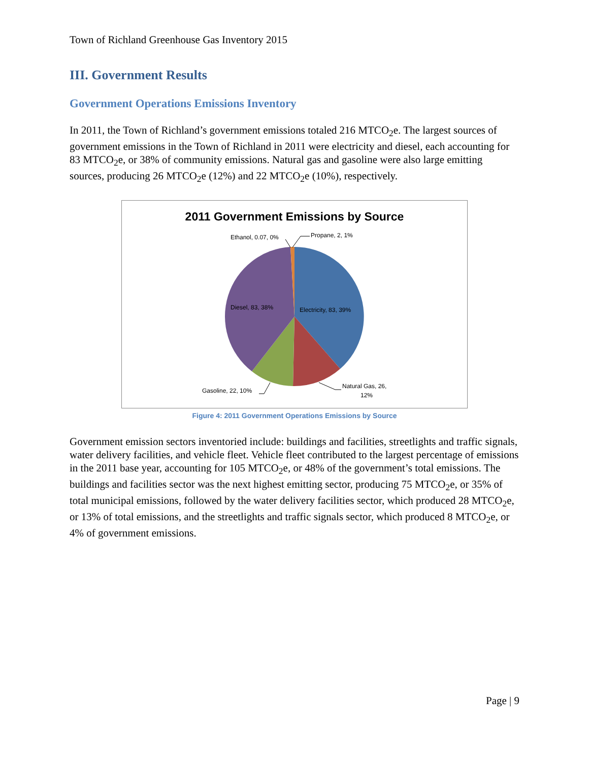Town of Richland Greenhouse Gas Inventory 2015
III. Government Results
Government Operations Emissions Inventory
In 2011, the Town of Richland’s government emissions totaled 216 MTCO<sub>2</sub>e. The largest sources of government emissions in the Town of Richland in 2011 were electricity and diesel, each accounting for 83 MTCO<sub>2</sub>e, or 38% of community emissions. Natural gas and gasoline were also large emitting sources, producing 26 MTCO<sub>2</sub>e (12%) and 22 MTCO<sub>2</sub>e (10%), respectively.
2011 Government Emissions by Source
Ethanol, 0.07, 0%
Propane, 2, 1%
Diesel, 83, 38%
Electricity, 83, 39%
Natural Gas, 26,
12%
Gasoline, 22, 10%
Figure 4: 2011 Government Operations Emissions by Source
Government emission sectors inventoried include: buildings and facilities, streetlights and traffic signals, water delivery facilities, and vehicle fleet. Vehicle fleet contributed to the largest percentage of emissions in the 2011 base year, accounting for 105 MTCO<sub>2</sub>e, or 48% of the government’s total emissions. The buildings and facilities sector was the next highest emitting sector, producing 75 MTCO<sub>2</sub>e, or 35% of total municipal emissions, followed by the water delivery facilities sector, which produced 28 MTCO<sub>2</sub>e, or 13% of total emissions, and the streetlights and traffic signals sector, which produced 8 MTCO<sub>2</sub>e, or 4% of government emissions.
Page | 9